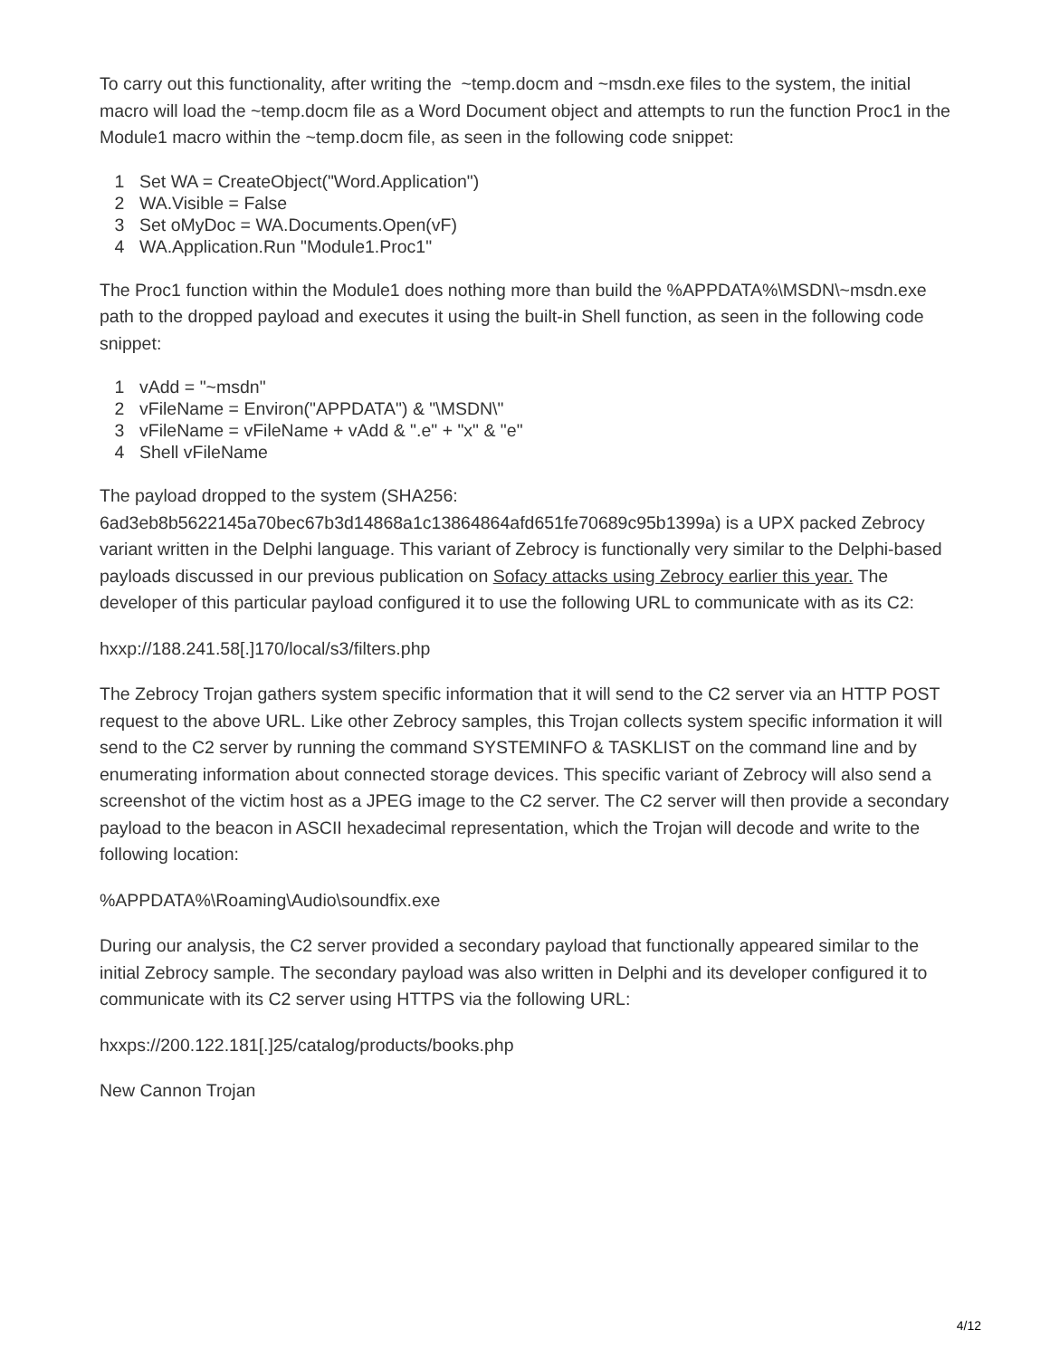To carry out this functionality, after writing the ~temp.docm and ~msdn.exe files to the system, the initial macro will load the ~temp.docm file as a Word Document object and attempts to run the function Proc1 in the Module1 macro within the ~temp.docm file, as seen in the following code snippet:
1 Set WA = CreateObject("Word.Application")
2 WA.Visible = False
3 Set oMyDoc = WA.Documents.Open(vF)
4 WA.Application.Run "Module1.Proc1"
The Proc1 function within the Module1 does nothing more than build the %APPDATA%\MSDN\~msdn.exe path to the dropped payload and executes it using the built-in Shell function, as seen in the following code snippet:
1 vAdd = "~msdn"
2 vFileName = Environ("APPDATA") & "\MSDN\"
3 vFileName = vFileName + vAdd & ".e" + "x" & "e"
4 Shell vFileName
The payload dropped to the system (SHA256: 6ad3eb8b5622145a70bec67b3d14868a1c13864864afd651fe70689c95b1399a) is a UPX packed Zebrocy variant written in the Delphi language. This variant of Zebrocy is functionally very similar to the Delphi-based payloads discussed in our previous publication on Sofacy attacks using Zebrocy earlier this year. The developer of this particular payload configured it to use the following URL to communicate with as its C2:
hxxp://188.241.58[.]170/local/s3/filters.php
The Zebrocy Trojan gathers system specific information that it will send to the C2 server via an HTTP POST request to the above URL. Like other Zebrocy samples, this Trojan collects system specific information it will send to the C2 server by running the command SYSTEMINFO & TASKLIST on the command line and by enumerating information about connected storage devices. This specific variant of Zebrocy will also send a screenshot of the victim host as a JPEG image to the C2 server. The C2 server will then provide a secondary payload to the beacon in ASCII hexadecimal representation, which the Trojan will decode and write to the following location:
%APPDATA%\Roaming\Audio\soundfix.exe
During our analysis, the C2 server provided a secondary payload that functionally appeared similar to the initial Zebrocy sample. The secondary payload was also written in Delphi and its developer configured it to communicate with its C2 server using HTTPS via the following URL:
hxxps://200.122.181[.]25/catalog/products/books.php
New Cannon Trojan
4/12